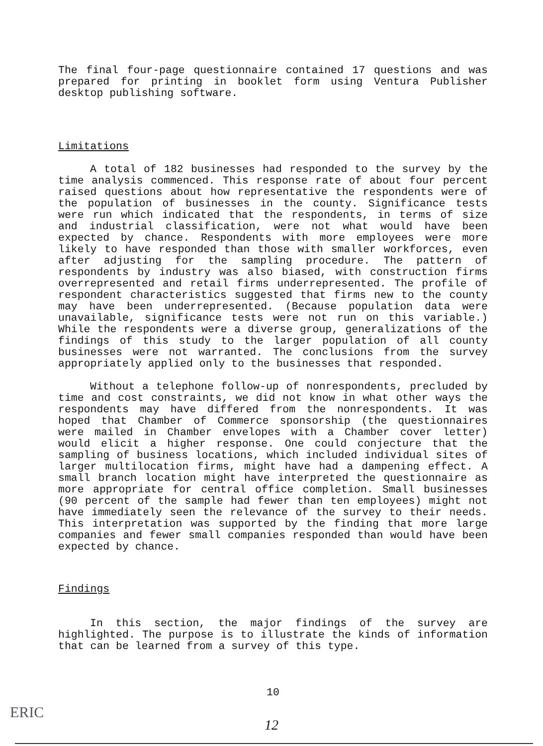The final four-page questionnaire contained 17 questions and was prepared for printing in booklet form using Ventura Publisher desktop publishing software.
Limitations
A total of 182 businesses had responded to the survey by the time analysis commenced. This response rate of about four percent raised questions about how representative the respondents were of the population of businesses in the county. Significance tests were run which indicated that the respondents, in terms of size and industrial classification, were not what would have been expected by chance. Respondents with more employees were more likely to have responded than those with smaller workforces, even after adjusting for the sampling procedure. The pattern of respondents by industry was also biased, with construction firms overrepresented and retail firms underrepresented. The profile of respondent characteristics suggested that firms new to the county may have been underrepresented. (Because population data were unavailable, significance tests were not run on this variable.) While the respondents were a diverse group, generalizations of the findings of this study to the larger population of all county businesses were not warranted. The conclusions from the survey appropriately applied only to the businesses that responded.
Without a telephone follow-up of nonrespondents, precluded by time and cost constraints, we did not know in what other ways the respondents may have differed from the nonrespondents. It was hoped that Chamber of Commerce sponsorship (the questionnaires were mailed in Chamber envelopes with a Chamber cover letter) would elicit a higher response. One could conjecture that the sampling of business locations, which included individual sites of larger multilocation firms, might have had a dampening effect. A small branch location might have interpreted the questionnaire as more appropriate for central office completion. Small businesses (90 percent of the sample had fewer than ten employees) might not have immediately seen the relevance of the survey to their needs. This interpretation was supported by the finding that more large companies and fewer small companies responded than would have been expected by chance.
Findings
In this section, the major findings of the survey are highlighted. The purpose is to illustrate the kinds of information that can be learned from a survey of this type.
10
ERIC
12